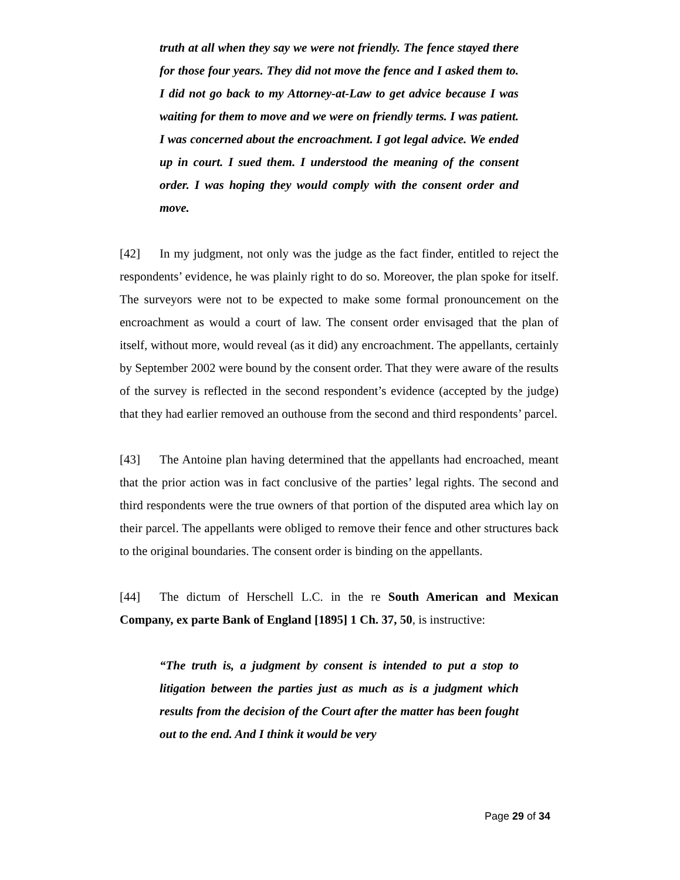truth at all when they say we were not friendly. The fence stayed there for those four years. They did not move the fence and I asked them to. I did not go back to my Attorney-at-Law to get advice because I was waiting for them to move and we were on friendly terms. I was patient. I was concerned about the encroachment. I got legal advice. We ended up in court. I sued them. I understood the meaning of the consent order. I was hoping they would comply with the consent order and move.
[42] In my judgment, not only was the judge as the fact finder, entitled to reject the respondents’ evidence, he was plainly right to do so. Moreover, the plan spoke for itself. The surveyors were not to be expected to make some formal pronouncement on the encroachment as would a court of law. The consent order envisaged that the plan of itself, without more, would reveal (as it did) any encroachment. The appellants, certainly by September 2002 were bound by the consent order. That they were aware of the results of the survey is reflected in the second respondent’s evidence (accepted by the judge) that they had earlier removed an outhouse from the second and third respondents’ parcel.
[43] The Antoine plan having determined that the appellants had encroached, meant that the prior action was in fact conclusive of the parties’ legal rights. The second and third respondents were the true owners of that portion of the disputed area which lay on their parcel. The appellants were obliged to remove their fence and other structures back to the original boundaries. The consent order is binding on the appellants.
[44] The dictum of Herschell L.C. in the re South American and Mexican Company, ex parte Bank of England [1895] 1 Ch. 37, 50, is instructive:
“The truth is, a judgment by consent is intended to put a stop to litigation between the parties just as much as is a judgment which results from the decision of the Court after the matter has been fought out to the end. And I think it would be very
Page 29 of 34